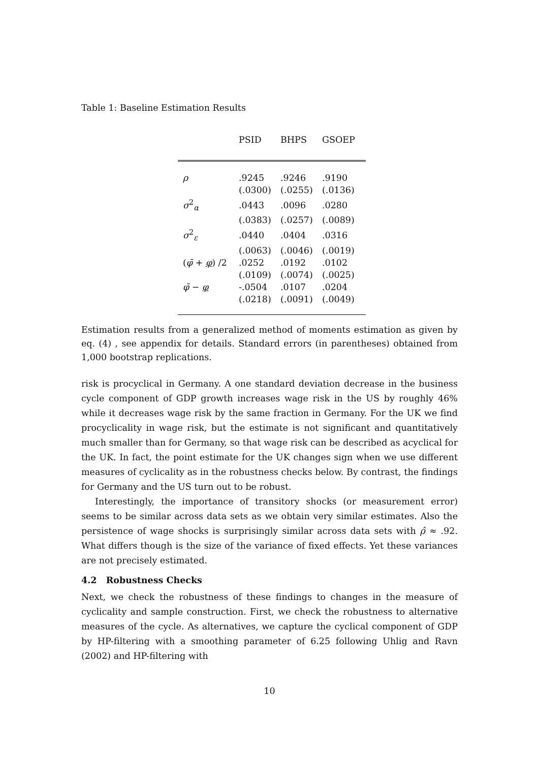Table 1: Baseline Estimation Results
| | PSID | BHPS | GSOEP |
| --- | --- | --- | --- |
| ρ | .9245 | .9246 | .9190 |
| | (.0300) | (.0255) | (.0136) |
| σ<sup>2</sup><sub>α</sub> | .0443 | .0096 | .0280 |
| | (.0383) | (.0257) | (.0089) |
| σ<sup>2</sup><sub>ε</sub> | .0440 | .0404 | .0316 |
| | (.0063) | (.0046) | (.0019) |
| ( φ̄ + φ ) /2 | .0252 | .0192 | .0102 |
| | (.0109) | (.0074) | (.0025) |
| φ̄ − φ | -.0504 | .0107 | .0204 |
| | (.0218) | (.0091) | (.0049) |
Estimation results from a generalized method of moments estimation as given by eq. (4) , see appendix for details. Standard errors (in parentheses) obtained from 1,000 bootstrap replications.
risk is procyclical in Germany. A one standard deviation decrease in the business cycle component of GDP growth increases wage risk in the US by roughly 46% while it decreases wage risk by the same fraction in Germany. For the UK we find procyclicality in wage risk, but the estimate is not significant and quantitatively much smaller than for Germany, so that wage risk can be described as acyclical for the UK. In fact, the point estimate for the UK changes sign when we use different measures of cyclicality as in the robustness checks below. By contrast, the findings for Germany and the US turn out to be robust.
Interestingly, the importance of transitory shocks (or measurement error) seems to be similar across data sets as we obtain very similar estimates. Also the persistence of wage shocks is surprisingly similar across data sets with ρ̂ ≈ .92. What differs though is the size of the variance of fixed effects. Yet these variances are not precisely estimated.
4.2 Robustness Checks
Next, we check the robustness of these findings to changes in the measure of cyclicality and sample construction. First, we check the robustness to alternative measures of the cycle. As alternatives, we capture the cyclical component of GDP by HP-filtering with a smoothing parameter of 6.25 following Uhlig and Ravn (2002) and HP-filtering with
10